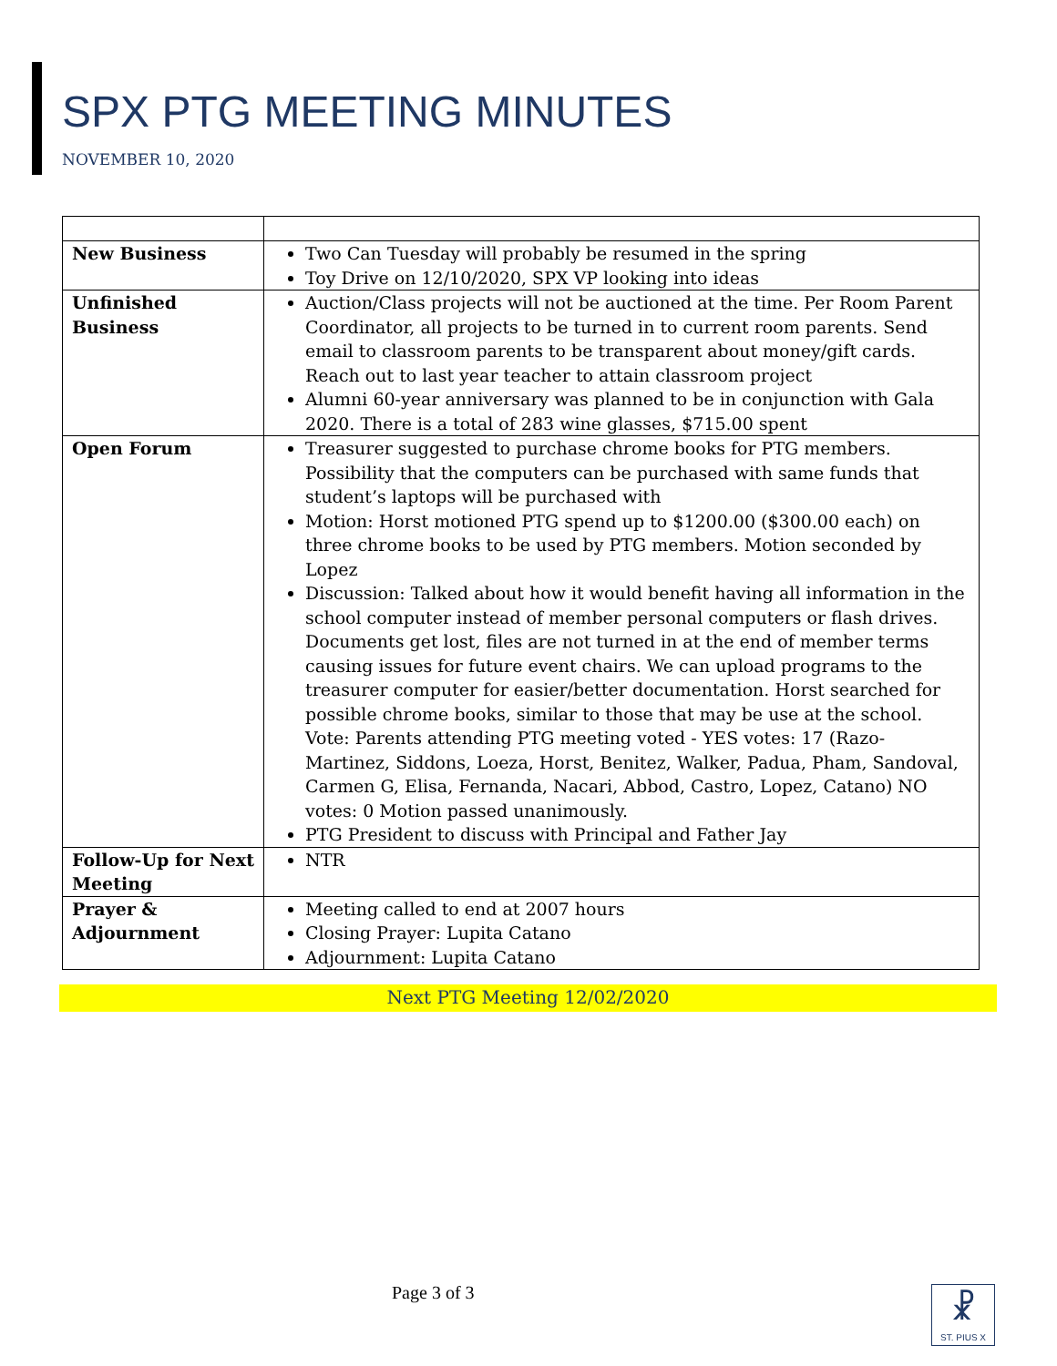SPX PTG MEETING MINUTES
NOVEMBER 10, 2020
| New Business | Two Can Tuesday will probably be resumed in the spring Toy Drive on 12/10/2020, SPX VP looking into ideas |
| Unfinished Business | Auction/Class projects will not be auctioned at the time. Per Room Parent Coordinator, all projects to be turned in to current room parents. Send email to classroom parents to be transparent about money/gift cards. Reach out to last year teacher to attain classroom project Alumni 60-year anniversary was planned to be in conjunction with Gala 2020. There is a total of 283 wine glasses, $715.00 spent |
| Open Forum | Treasurer suggested to purchase chrome books for PTG members. Possibility that the computers can be purchased with same funds that student’s laptops will be purchased with Motion: Horst motioned PTG spend up to $1200.00 ($300.00 each) on three chrome books to be used by PTG members. Motion seconded by Lopez Discussion: Talked about how it would benefit having all information in the school computer instead of member personal computers or flash drives. Documents get lost, files are not turned in at the end of member terms causing issues for future event chairs. We can upload programs to the treasurer computer for easier/better documentation. Horst searched for possible chrome books, similar to those that may be use at the school. Vote: Parents attending PTG meeting voted - YES votes: 17 (Razo-Martinez, Siddons, Loeza, Horst, Benitez, Walker, Padua, Pham, Sandoval, Carmen G, Elisa, Fernanda, Nacari, Abbod, Castro, Lopez, Catano) NO votes: 0 Motion passed unanimously. PTG President to discuss with Principal and Father Jay |
| Follow-Up for Next Meeting | NTR |
| Prayer & Adjournment | Meeting called to end at 2007 hours Closing Prayer: Lupita Catano Adjournment: Lupita Catano |
Next PTG Meeting 12/02/2020
Page 3 of 3
☧
ST. PIUS X